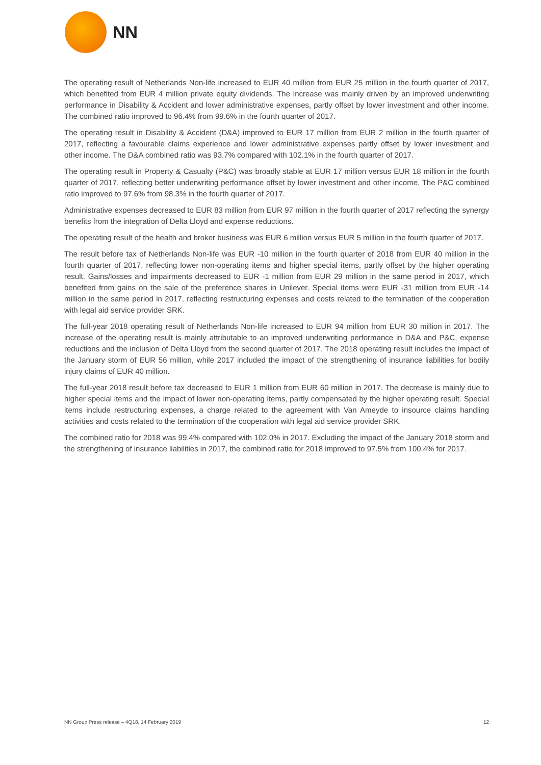NN
The operating result of Netherlands Non-life increased to EUR 40 million from EUR 25 million in the fourth quarter of 2017, which benefited from EUR 4 million private equity dividends. The increase was mainly driven by an improved underwriting performance in Disability & Accident and lower administrative expenses, partly offset by lower investment and other income. The combined ratio improved to 96.4% from 99.6% in the fourth quarter of 2017.
The operating result in Disability & Accident (D&A) improved to EUR 17 million from EUR 2 million in the fourth quarter of 2017, reflecting a favourable claims experience and lower administrative expenses partly offset by lower investment and other income. The D&A combined ratio was 93.7% compared with 102.1% in the fourth quarter of 2017.
The operating result in Property & Casualty (P&C) was broadly stable at EUR 17 million versus EUR 18 million in the fourth quarter of 2017, reflecting better underwriting performance offset by lower investment and other income. The P&C combined ratio improved to 97.6% from 98.3% in the fourth quarter of 2017.
Administrative expenses decreased to EUR 83 million from EUR 97 million in the fourth quarter of 2017 reflecting the synergy benefits from the integration of Delta Lloyd and expense reductions.
The operating result of the health and broker business was EUR 6 million versus EUR 5 million in the fourth quarter of 2017.
The result before tax of Netherlands Non-life was EUR -10 million in the fourth quarter of 2018 from EUR 40 million in the fourth quarter of 2017, reflecting lower non-operating items and higher special items, partly offset by the higher operating result. Gains/losses and impairments decreased to EUR -1 million from EUR 29 million in the same period in 2017, which benefited from gains on the sale of the preference shares in Unilever. Special items were EUR -31 million from EUR -14 million in the same period in 2017, reflecting restructuring expenses and costs related to the termination of the cooperation with legal aid service provider SRK.
The full-year 2018 operating result of Netherlands Non-life increased to EUR 94 million from EUR 30 million in 2017. The increase of the operating result is mainly attributable to an improved underwriting performance in D&A and P&C, expense reductions and the inclusion of Delta Lloyd from the second quarter of 2017. The 2018 operating result includes the impact of the January storm of EUR 56 million, while 2017 included the impact of the strengthening of insurance liabilities for bodily injury claims of EUR 40 million.
The full-year 2018 result before tax decreased to EUR 1 million from EUR 60 million in 2017. The decrease is mainly due to higher special items and the impact of lower non-operating items, partly compensated by the higher operating result. Special items include restructuring expenses, a charge related to the agreement with Van Ameyde to insource claims handling activities and costs related to the termination of the cooperation with legal aid service provider SRK.
The combined ratio for 2018 was 99.4% compared with 102.0% in 2017. Excluding the impact of the January 2018 storm and the strengthening of insurance liabilities in 2017, the combined ratio for 2018 improved to 97.5% from 100.4% for 2017.
NN Group Press release – 4Q18, 14 February 2019 12